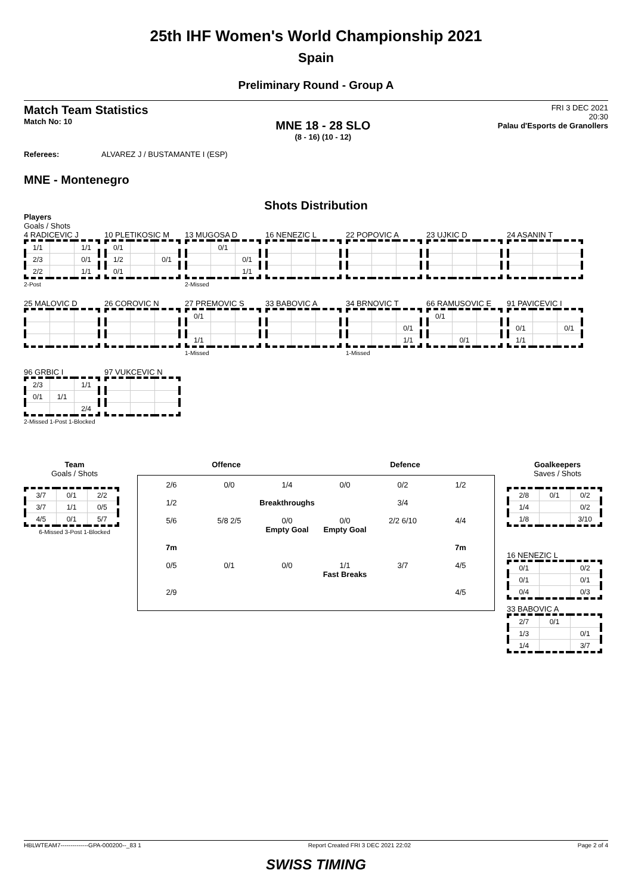25th IHF Women's World Championship 2021
Spain
Preliminary Round - Group A
Match Team Statistics
Match No: 10
MNE 18 - 28 SLO
(8 - 16) (10 - 12)
FRI 3 DEC 2021
20:30
Palau d'Esports de Granollers
Referees: ALVAREZ J / BUSTAMANTE I (ESP)
MNE - Montenegro
Shots Distribution
Players
Goals / Shots
4 RADICEVIC J
| 1/1 | | 1/1 |
| 2/3 | | 0/1 |
| 2/2 | | 1/1 |
2-Post
10 PLETIKOSIC M
| 0/1 | | |
| 1/2 | | 0/1 |
| 0/1 | | |
13 MUGOSA D
| | 0/1 | |
| | | 0/1 |
| | | 1/1 |
2-Missed
16 NENEZIC L
22 POPOVIC A
23 UJKIC D
24 ASANIN T
25 MALOVIC D
26 COROVIC N
27 PREMOVIC S
| 0/1 | | |
| 1/1 | | |
1-Missed
33 BABOVIC A
34 BRNOVIC T
| | | 0/1 |
| | | 1/1 |
1-Missed
66 RAMUSOVIC E
| 0/1 | | |
| | 0/1 | |
91 PAVICEVIC I
| 0/1 | | 0/1 |
| 1/1 | | |
96 GRBIC I
| 2/3 | | 1/1 |
| 0/1 | 1/1 | |
| | | 2/4 |
2-Missed 1-Post 1-Blocked
97 VUKCEVIC N
Team
Goals / Shots
| 3/7 | 0/1 | 2/2 |
| 3/7 | 1/1 | 0/5 |
| 4/5 | 0/1 | 5/7 |
6-Missed 3-Post 1-Blocked
Offence Defence
2/6 0/0 1/4 0/0 0/2 1/2 1/2 Breakthroughs 3/4 5/6 5/8 2/5 0/0
Empty Goal 0/0
Empty Goal 2/2 6/10 4/4 7m 7m 0/5 0/1 0/0 1/1
Fast Breaks 3/7 4/5 2/9 4/5
Goalkeepers
Saves / Shots
| 2/8 | 0/1 | 0/2 |
| 1/4 | | 0/2 |
| 1/8 | | 3/10 |
16 NENEZIC L
| 0/1 | | 0/2 |
| 0/1 | | 0/1 |
| 0/4 | | 0/3 |
33 BABOVIC A
| 2/7 | 0/1 | |
| 1/3 | | 0/1 |
| 1/4 | | 3/7 |
HBLWTEAM7--------------GPA-000200--_83 1 Report Created FRI 3 DEC 2021 22:02 Page 2 of 4
SWISS TIMING